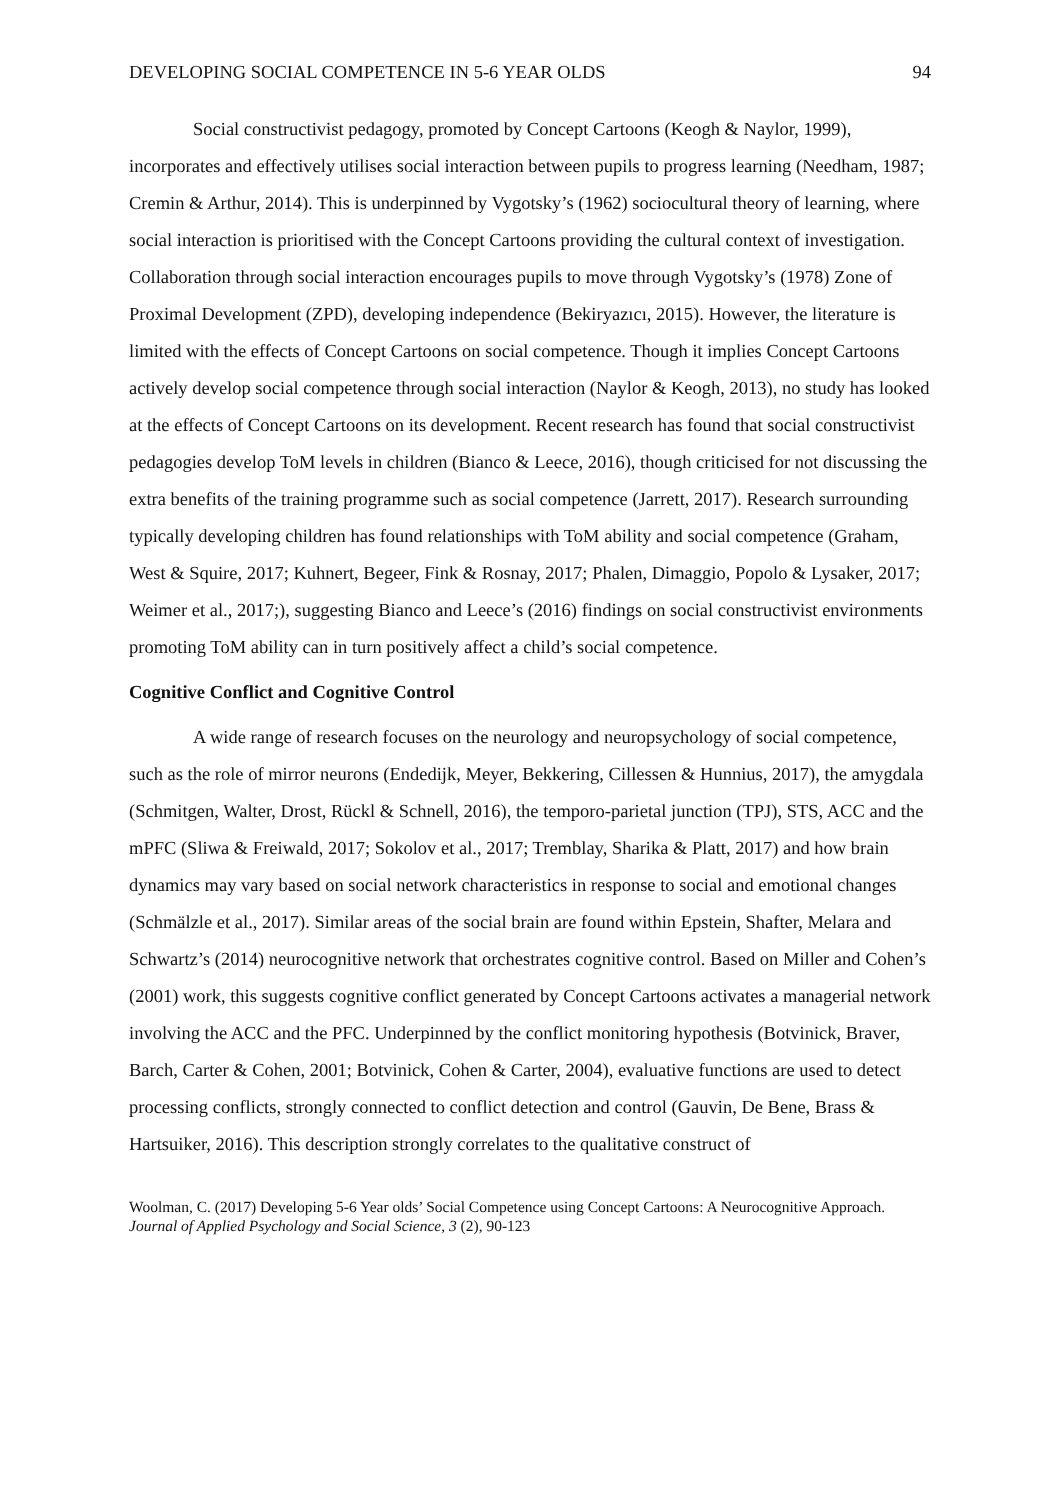DEVELOPING SOCIAL COMPETENCE IN 5-6 YEAR OLDS 94
Social constructivist pedagogy, promoted by Concept Cartoons (Keogh & Naylor, 1999), incorporates and effectively utilises social interaction between pupils to progress learning (Needham, 1987; Cremin & Arthur, 2014). This is underpinned by Vygotsky’s (1962) sociocultural theory of learning, where social interaction is prioritised with the Concept Cartoons providing the cultural context of investigation. Collaboration through social interaction encourages pupils to move through Vygotsky’s (1978) Zone of Proximal Development (ZPD), developing independence (Bekiryazıcı, 2015). However, the literature is limited with the effects of Concept Cartoons on social competence. Though it implies Concept Cartoons actively develop social competence through social interaction (Naylor & Keogh, 2013), no study has looked at the effects of Concept Cartoons on its development. Recent research has found that social constructivist pedagogies develop ToM levels in children (Bianco & Leece, 2016), though criticised for not discussing the extra benefits of the training programme such as social competence (Jarrett, 2017). Research surrounding typically developing children has found relationships with ToM ability and social competence (Graham, West & Squire, 2017; Kuhnert, Begeer, Fink & Rosnay, 2017; Phalen, Dimaggio, Popolo & Lysaker, 2017; Weimer et al., 2017;), suggesting Bianco and Leece’s (2016) findings on social constructivist environments promoting ToM ability can in turn positively affect a child’s social competence.
Cognitive Conflict and Cognitive Control
A wide range of research focuses on the neurology and neuropsychology of social competence, such as the role of mirror neurons (Endedijk, Meyer, Bekkering, Cillessen & Hunnius, 2017), the amygdala (Schmitgen, Walter, Drost, Rückl & Schnell, 2016), the temporo-parietal junction (TPJ), STS, ACC and the mPFC (Sliwa & Freiwald, 2017; Sokolov et al., 2017; Tremblay, Sharika & Platt, 2017) and how brain dynamics may vary based on social network characteristics in response to social and emotional changes (Schmälzle et al., 2017). Similar areas of the social brain are found within Epstein, Shafter, Melara and Schwartz’s (2014) neurocognitive network that orchestrates cognitive control. Based on Miller and Cohen’s (2001) work, this suggests cognitive conflict generated by Concept Cartoons activates a managerial network involving the ACC and the PFC. Underpinned by the conflict monitoring hypothesis (Botvinick, Braver, Barch, Carter & Cohen, 2001; Botvinick, Cohen & Carter, 2004), evaluative functions are used to detect processing conflicts, strongly connected to conflict detection and control (Gauvin, De Bene, Brass & Hartsuiker, 2016). This description strongly correlates to the qualitative construct of
Woolman, C. (2017) Developing 5-6 Year olds’ Social Competence using Concept Cartoons: A Neurocognitive Approach. Journal of Applied Psychology and Social Science, 3 (2), 90-123